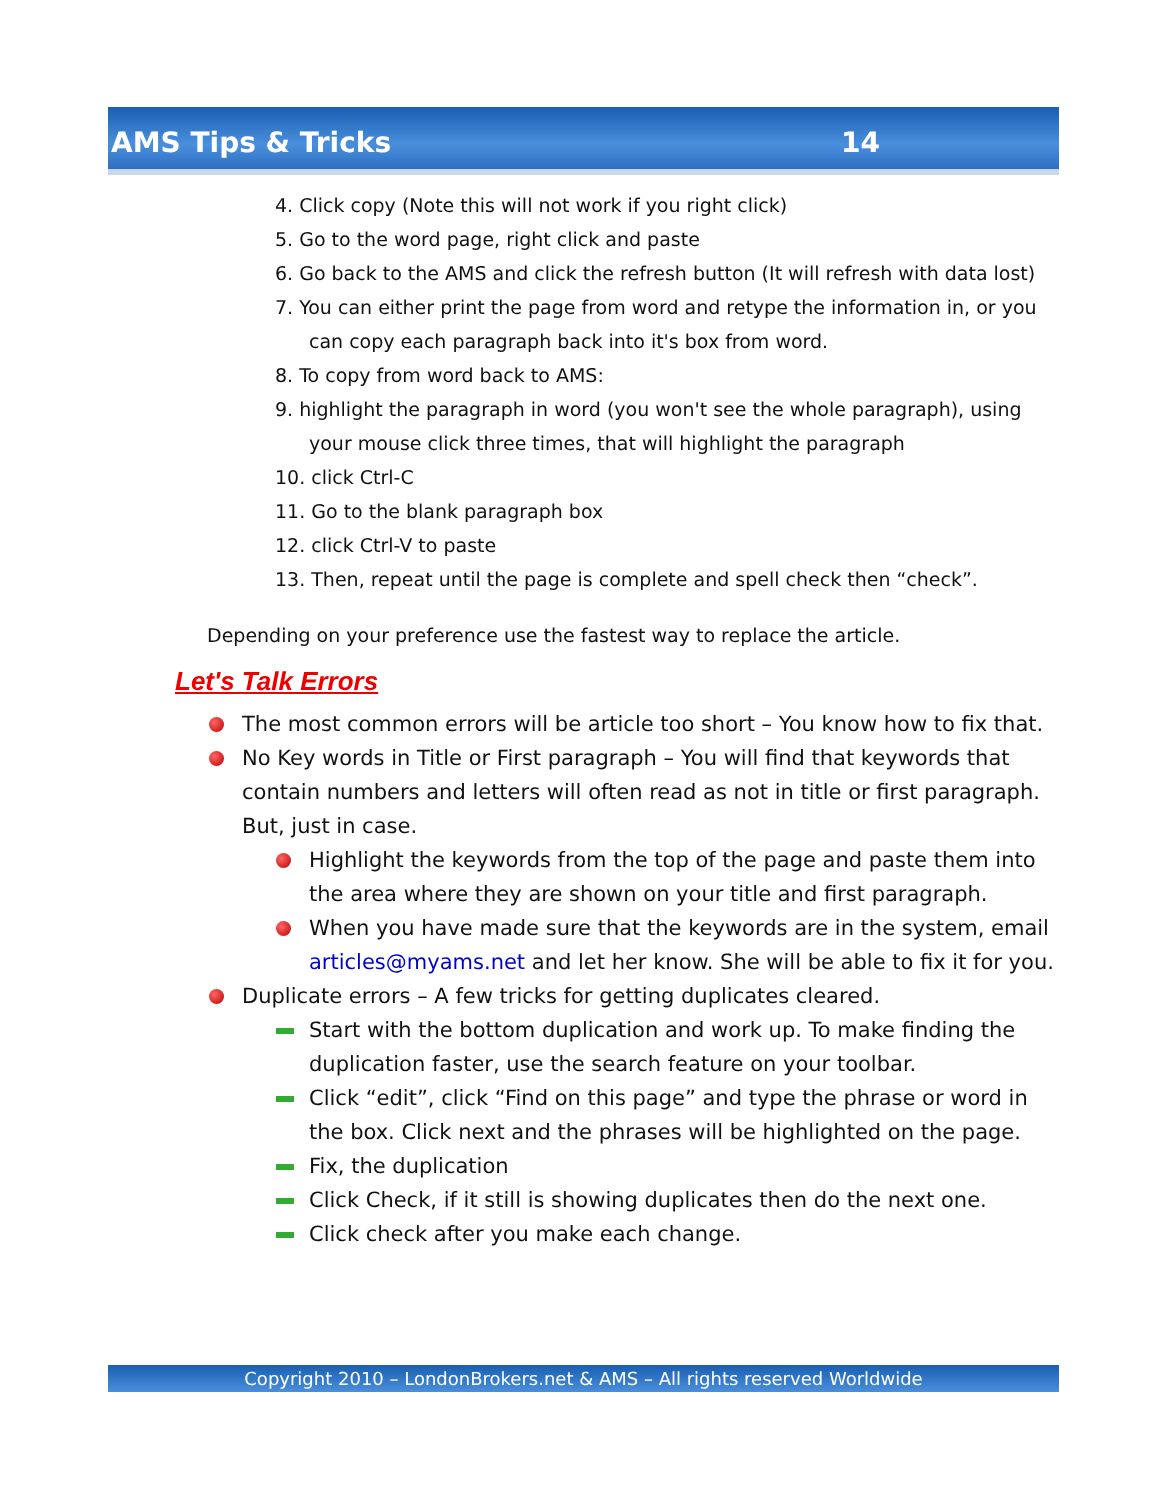AMS Tips & Tricks 14
4. Click copy (Note this will not work if you right click)
5. Go to the word page, right click and paste
6. Go back to the AMS and click the refresh button (It will refresh with data lost)
7. You can either print the page from word and retype the information in, or you can copy each paragraph back into it's box from word.
8. To copy from word back to AMS:
9. highlight the paragraph in word (you won't see the whole paragraph), using your mouse click three times, that will highlight the paragraph
10. click Ctrl-C
11. Go to the blank paragraph box
12. click Ctrl-V to paste
13. Then, repeat until the page is complete and spell check then “check”.
Depending on your preference use the fastest way to replace the article.
Let's Talk Errors
The most common errors will be article too short – You know how to fix that.
No Key words in Title or First paragraph – You will find that keywords that contain numbers and letters will often read as not in title or first paragraph. But, just in case.
Highlight the keywords from the top of the page and paste them into the area where they are shown on your title and first paragraph.
When you have made sure that the keywords are in the system, email articles@myams.net and let her know. She will be able to fix it for you.
Duplicate errors – A few tricks for getting duplicates cleared.
Start with the bottom duplication and work up. To make finding the duplication faster, use the search feature on your toolbar.
Click “edit”, click “Find on this page” and type the phrase or word in the box. Click next and the phrases will be highlighted on the page.
Fix, the duplication
Click Check, if it still is showing duplicates then do the next one.
Click check after you make each change.
Copyright 2010 – LondonBrokers.net & AMS – All rights reserved Worldwide